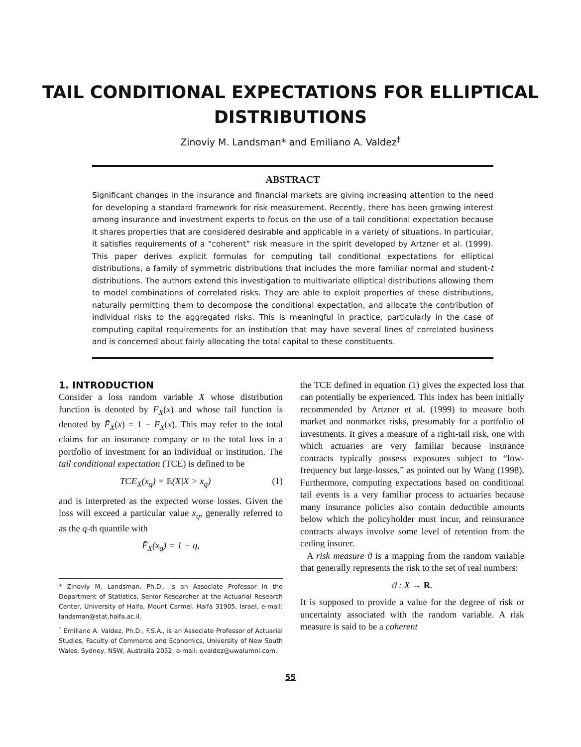TAIL CONDITIONAL EXPECTATIONS FOR ELLIPTICAL DISTRIBUTIONS
Zinoviy M. Landsman* and Emiliano A. Valdez<sup>†</sup>
ABSTRACT
Significant changes in the insurance and financial markets are giving increasing attention to the need for developing a standard framework for risk measurement. Recently, there has been growing interest among insurance and investment experts to focus on the use of a tail conditional expectation because it shares properties that are considered desirable and applicable in a variety of situations. In particular, it satisfies requirements of a “coherent” risk measure in the spirit developed by Artzner et al. (1999). This paper derives explicit formulas for computing tail conditional expectations for elliptical distributions, a family of symmetric distributions that includes the more familiar normal and student-t distributions. The authors extend this investigation to multivariate elliptical distributions allowing them to model combinations of correlated risks. They are able to exploit properties of these distributions, naturally permitting them to decompose the conditional expectation, and allocate the contribution of individual risks to the aggregated risks. This is meaningful in practice, particularly in the case of computing capital requirements for an institution that may have several lines of correlated business and is concerned about fairly allocating the total capital to these constituents.
1. INTRODUCTION
Consider a loss random variable X whose distribution function is denoted by F<sub>X</sub>(x) and whose tail function is denoted by F̄<sub>X</sub>(x) = 1 − F<sub>X</sub>(x). This may refer to the total claims for an insurance company or to the total loss in a portfolio of investment for an individual or institution. The tail conditional expectation (TCE) is defined to be
TCE<sub>X</sub>(x<sub>q</sub>) = E(X|X > x<sub>q</sub>) (1)
and is interpreted as the expected worse losses. Given the loss will exceed a particular value x<sub>q</sub>, generally referred to as the q-th quantile with
F̄<sub>X</sub>(x<sub>q</sub>) = 1 − q,
* Zinoviy M. Landsman, Ph.D., is an Associate Professor in the Department of Statistics, Senior Researcher at the Actuarial Research Center, University of Haifa, Mount Carmel, Haifa 31905, Israel, e-mail: landsman@stat.haifa.ac.il.
<sup>†</sup> Emiliano A. Valdez, Ph.D., F.S.A., is an Associate Professor of Actuarial Studies, Faculty of Commerce and Economics, University of New South Wales, Sydney, NSW, Australia 2052, e-mail: evaldez@uwalumni.com.
the TCE defined in equation (1) gives the expected loss that can potentially be experienced. This index has been initially recommended by Artzner et al. (1999) to measure both market and nonmarket risks, presumably for a portfolio of investments. It gives a measure of a right-tail risk, one with which actuaries are very familiar because insurance contracts typically possess exposures subject to “low-frequency but large-losses,” as pointed out by Wang (1998). Furthermore, computing expectations based on conditional tail events is a very familiar process to actuaries because many insurance policies also contain deductible amounts below which the policyholder must incur, and reinsurance contracts always involve some level of retention from the ceding insurer.
A risk measure ϑ is a mapping from the random variable that generally represents the risk to the set of real numbers:
ϑ : X → R.
It is supposed to provide a value for the degree of risk or uncertainty associated with the random variable. A risk measure is said to be a coherent
55